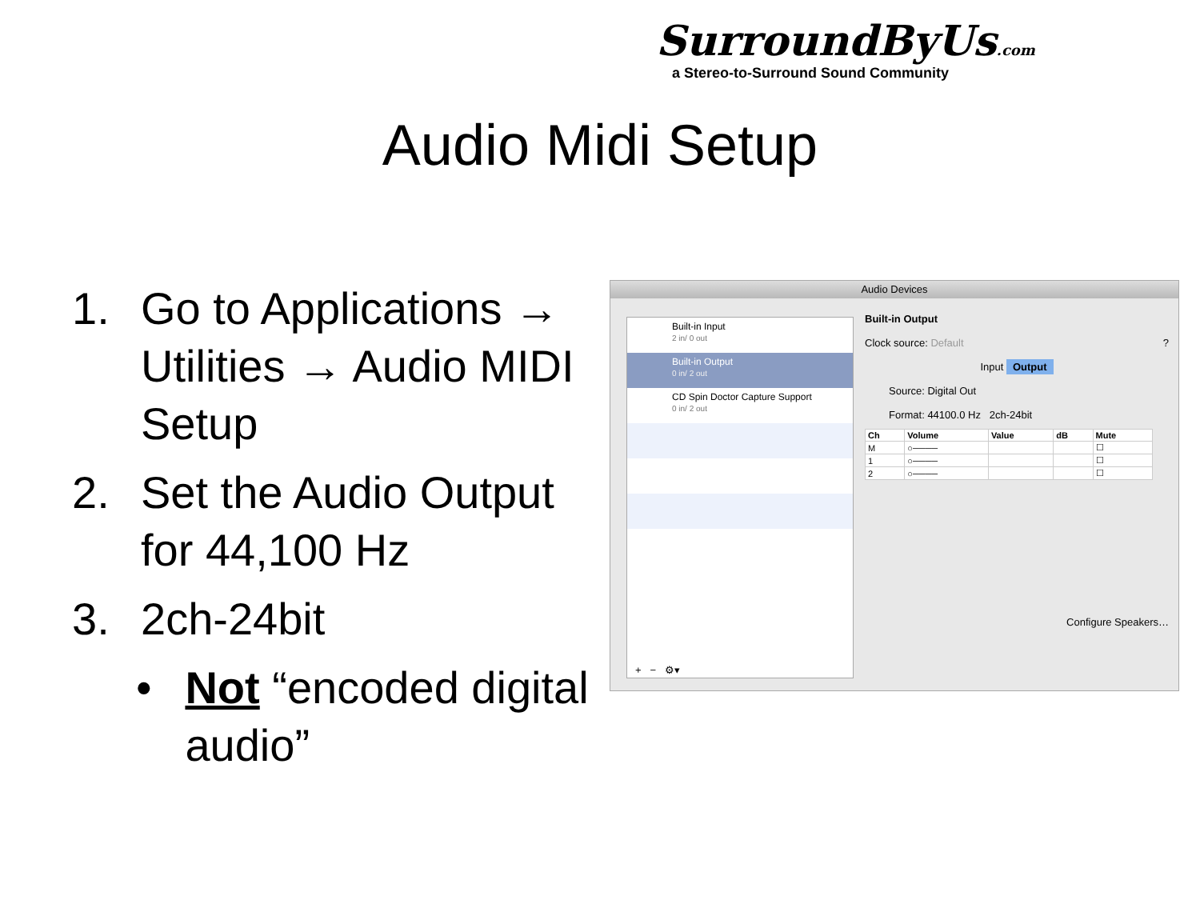SurroundByUs.com
a Stereo-to-Surround Sound Community
Audio Midi Setup
1. Go to Applications → Utilities → Audio MIDI Setup
2. Set the Audio Output for 44,100 Hz
3. 2ch-24bit
• Not “encoded digital audio”
Audio Devices
Built-in Input
2 in/ 0 out
Built-in Output
0 in/ 2 out
CD Spin Doctor Capture Support
0 in/ 2 out
+ − ⚙▾
Built-in Output
Clock source: Default ?
Input Output
Source: Digital Out
Format: 44100.0 Hz 2ch-24bit
| Ch | Volume | Value | dB | Mute |
| --- | --- | --- | --- | --- |
| M | ○──── | | | ☐ |
| 1 | ○──── | | | ☐ |
| 2 | ○──── | | | ☐ |
Configure Speakers…